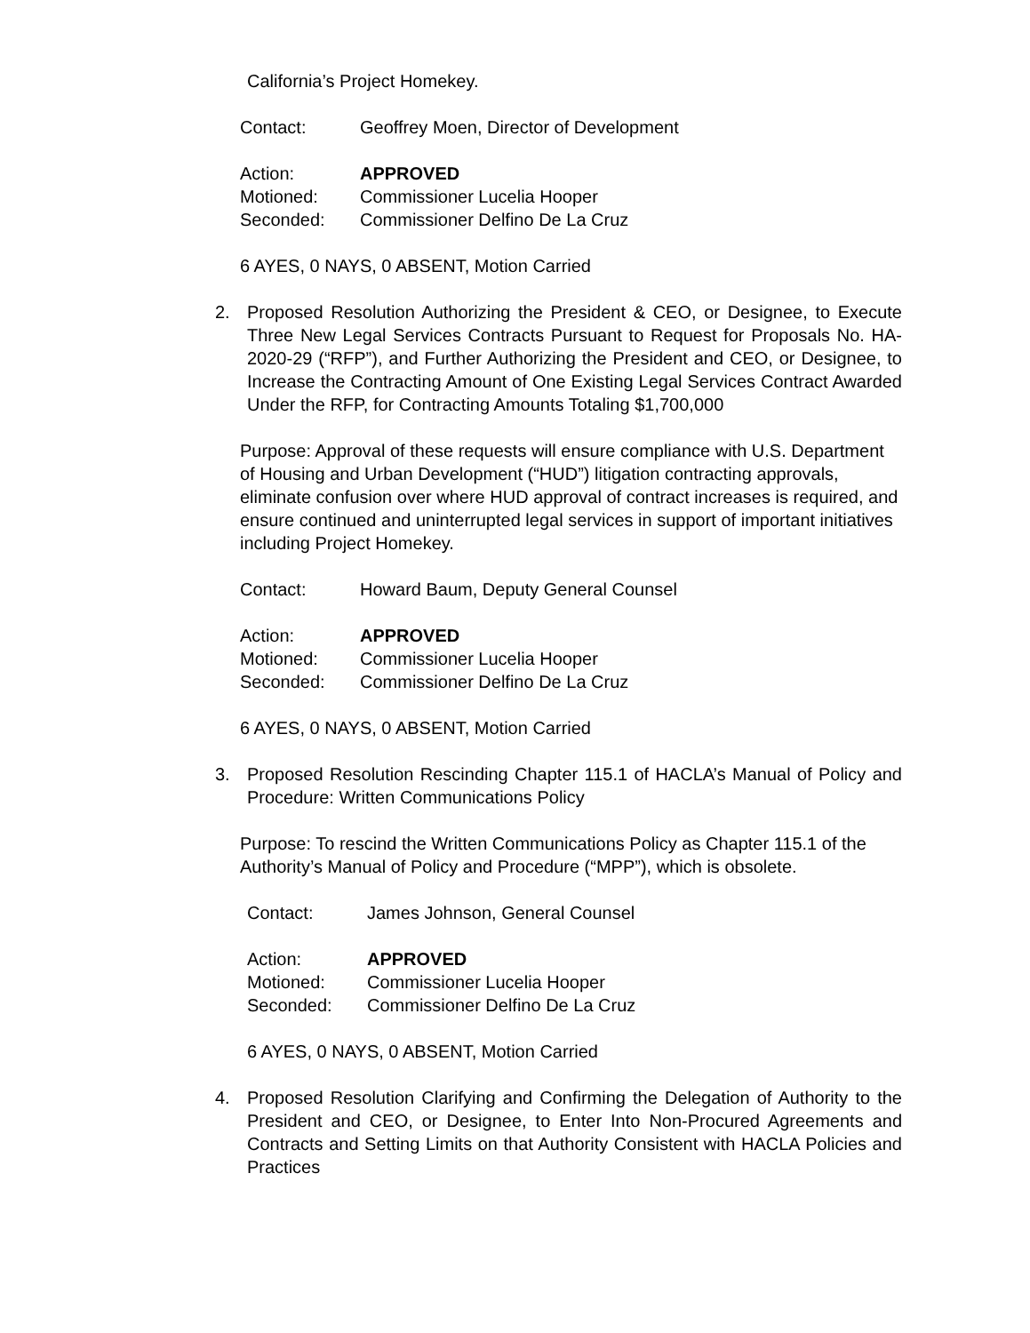California’s Project Homekey.
Contact: Geoffrey Moen, Director of Development
Action: APPROVED
Motioned: Commissioner Lucelia Hooper
Seconded: Commissioner Delfino De La Cruz
6 AYES, 0 NAYS, 0 ABSENT, Motion Carried
2. Proposed Resolution Authorizing the President & CEO, or Designee, to Execute Three New Legal Services Contracts Pursuant to Request for Proposals No. HA-2020-29 (“RFP”), and Further Authorizing the President and CEO, or Designee, to Increase the Contracting Amount of One Existing Legal Services Contract Awarded Under the RFP, for Contracting Amounts Totaling $1,700,000
Purpose: Approval of these requests will ensure compliance with U.S. Department of Housing and Urban Development (“HUD”) litigation contracting approvals, eliminate confusion over where HUD approval of contract increases is required, and ensure continued and uninterrupted legal services in support of important initiatives including Project Homekey.
Contact: Howard Baum, Deputy General Counsel
Action: APPROVED
Motioned: Commissioner Lucelia Hooper
Seconded: Commissioner Delfino De La Cruz
6 AYES, 0 NAYS, 0 ABSENT, Motion Carried
3. Proposed Resolution Rescinding Chapter 115.1 of HACLA’s Manual of Policy and Procedure: Written Communications Policy
Purpose: To rescind the Written Communications Policy as Chapter 115.1 of the Authority’s Manual of Policy and Procedure (“MPP”), which is obsolete.
Contact: James Johnson, General Counsel
Action: APPROVED
Motioned: Commissioner Lucelia Hooper
Seconded: Commissioner Delfino De La Cruz
6 AYES, 0 NAYS, 0 ABSENT, Motion Carried
4. Proposed Resolution Clarifying and Confirming the Delegation of Authority to the President and CEO, or Designee, to Enter Into Non-Procured Agreements and Contracts and Setting Limits on that Authority Consistent with HACLA Policies and Practices